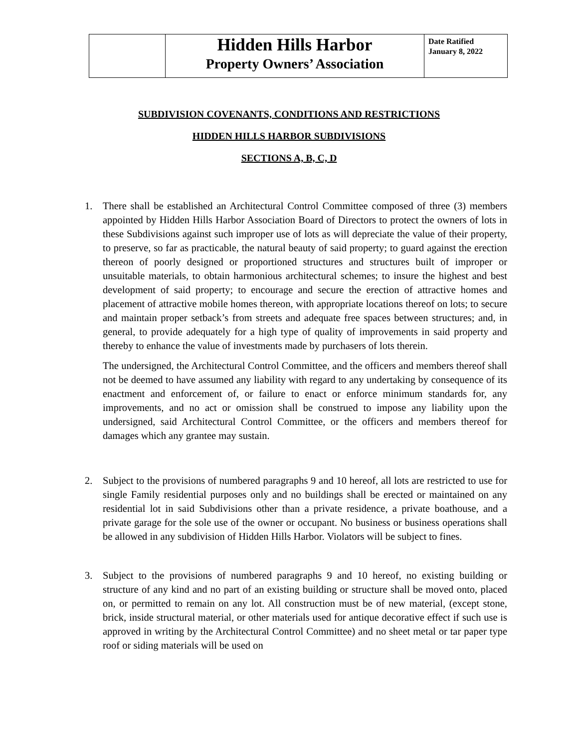| | Hidden Hills Harbor Property Owners’ Association | Date Ratified January 8, 2022 |
SUBDIVISION COVENANTS, CONDITIONS AND RESTRICTIONS
HIDDEN HILLS HARBOR SUBDIVISIONS
SECTIONS A, B, C, D
1. There shall be established an Architectural Control Committee composed of three (3) members appointed by Hidden Hills Harbor Association Board of Directors to protect the owners of lots in these Subdivisions against such improper use of lots as will depreciate the value of their property, to preserve, so far as practicable, the natural beauty of said property; to guard against the erection thereon of poorly designed or proportioned structures and structures built of improper or unsuitable materials, to obtain harmonious architectural schemes; to insure the highest and best development of said property; to encourage and secure the erection of attractive homes and placement of attractive mobile homes thereon, with appropriate locations thereof on lots; to secure and maintain proper setback’s from streets and adequate free spaces between structures; and, in general, to provide adequately for a high type of quality of improvements in said property and thereby to enhance the value of investments made by purchasers of lots therein.
The undersigned, the Architectural Control Committee, and the officers and members thereof shall not be deemed to have assumed any liability with regard to any undertaking by consequence of its enactment and enforcement of, or failure to enact or enforce minimum standards for, any improvements, and no act or omission shall be construed to impose any liability upon the undersigned, said Architectural Control Committee, or the officers and members thereof for damages which any grantee may sustain.
2. Subject to the provisions of numbered paragraphs 9 and 10 hereof, all lots are restricted to use for single Family residential purposes only and no buildings shall be erected or maintained on any residential lot in said Subdivisions other than a private residence, a private boathouse, and a private garage for the sole use of the owner or occupant. No business or business operations shall be allowed in any subdivision of Hidden Hills Harbor. Violators will be subject to fines.
3. Subject to the provisions of numbered paragraphs 9 and 10 hereof, no existing building or structure of any kind and no part of an existing building or structure shall be moved onto, placed on, or permitted to remain on any lot. All construction must be of new material, (except stone, brick, inside structural material, or other materials used for antique decorative effect if such use is approved in writing by the Architectural Control Committee) and no sheet metal or tar paper type roof or siding materials will be used on